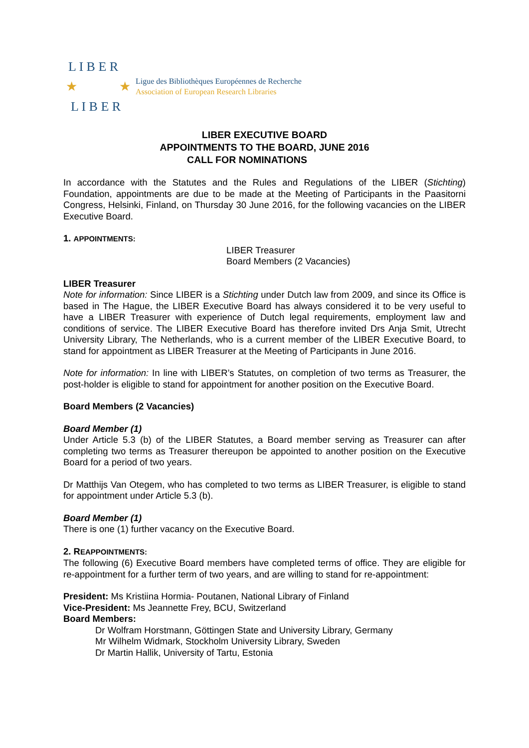L I B E R
★ ★
L I B E R
Ligue des Bibliothèques Européennes de Recherche
Association of European Research Libraries
LIBER EXECUTIVE BOARD
APPOINTMENTS TO THE BOARD, JUNE 2016
CALL FOR NOMINATIONS
In accordance with the Statutes and the Rules and Regulations of the LIBER (Stichting) Foundation, appointments are due to be made at the Meeting of Participants in the Paasitorni Congress, Helsinki, Finland, on Thursday 30 June 2016, for the following vacancies on the LIBER Executive Board.
1. APPOINTMENTS:
LIBER Treasurer
Board Members (2 Vacancies)
LIBER Treasurer
Note for information: Since LIBER is a Stichting under Dutch law from 2009, and since its Office is based in The Hague, the LIBER Executive Board has always considered it to be very useful to have a LIBER Treasurer with experience of Dutch legal requirements, employment law and conditions of service. The LIBER Executive Board has therefore invited Drs Anja Smit, Utrecht University Library, The Netherlands, who is a current member of the LIBER Executive Board, to stand for appointment as LIBER Treasurer at the Meeting of Participants in June 2016.
Note for information: In line with LIBER’s Statutes, on completion of two terms as Treasurer, the post-holder is eligible to stand for appointment for another position on the Executive Board.
Board Members (2 Vacancies)
Board Member (1)
Under Article 5.3 (b) of the LIBER Statutes, a Board member serving as Treasurer can after completing two terms as Treasurer thereupon be appointed to another position on the Executive Board for a period of two years.
Dr Matthijs Van Otegem, who has completed to two terms as LIBER Treasurer, is eligible to stand for appointment under Article 5.3 (b).
Board Member (1)
There is one (1) further vacancy on the Executive Board.
2. REAPPOINTMENTS:
The following (6) Executive Board members have completed terms of office. They are eligible for re-appointment for a further term of two years, and are willing to stand for re-appointment:
President: Ms Kristiina Hormia- Poutanen, National Library of Finland
Vice-President: Ms Jeannette Frey, BCU, Switzerland
Board Members:
Dr Wolfram Horstmann, Göttingen State and University Library, Germany
Mr Wilhelm Widmark, Stockholm University Library, Sweden
Dr Martin Hallik, University of Tartu, Estonia